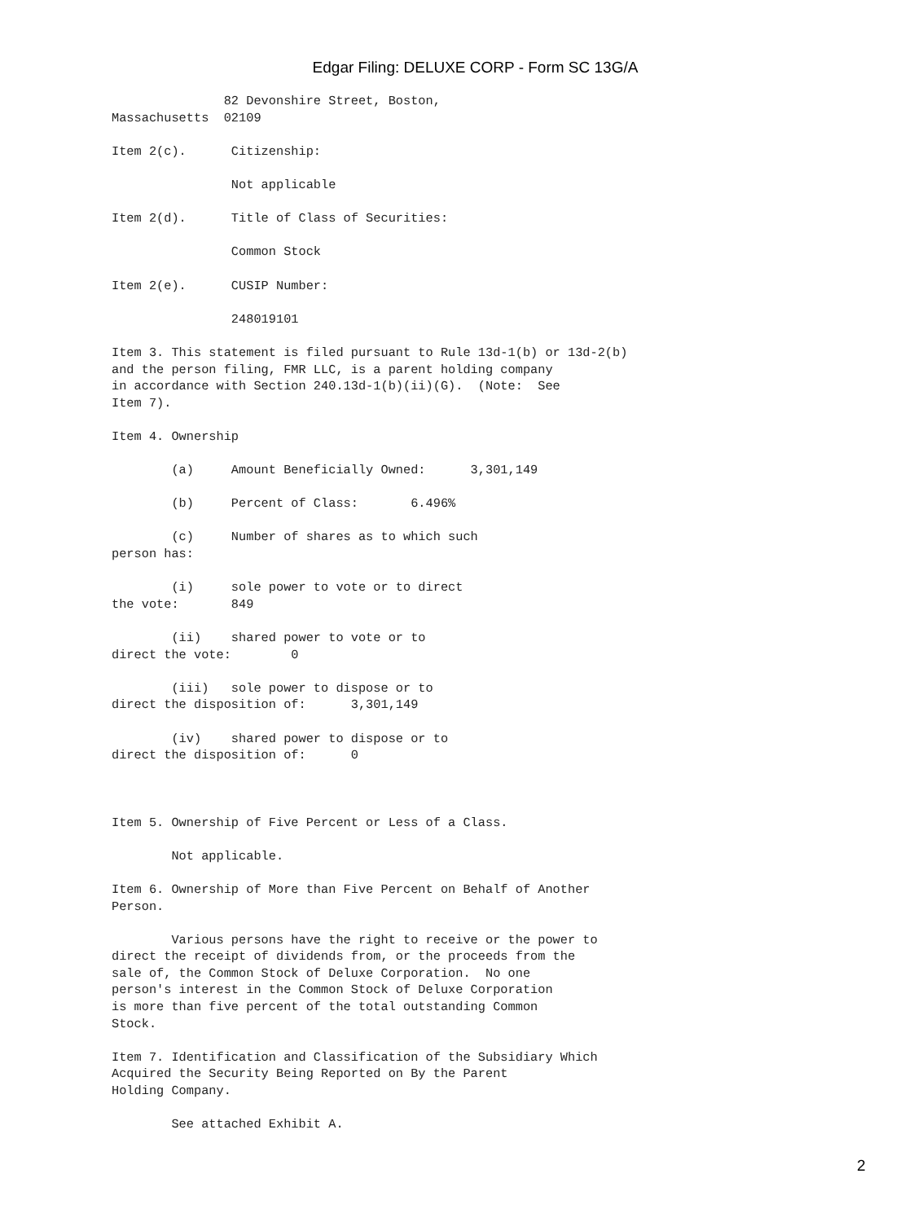Edgar Filing: DELUXE CORP - Form SC 13G/A
               82 Devonshire Street, Boston,
Massachusetts  02109

Item 2(c).      Citizenship:

                Not applicable

Item 2(d).      Title of Class of Securities:

                Common Stock

Item 2(e).      CUSIP Number:

                248019101

Item 3. This statement is filed pursuant to Rule 13d-1(b) or 13d-2(b)
and the person filing, FMR LLC, is a parent holding company
in accordance with Section 240.13d-1(b)(ii)(G).  (Note:  See
Item 7).

Item 4. Ownership

        (a)     Amount Beneficially Owned:      3,301,149

        (b)     Percent of Class:       6.496%

        (c)     Number of shares as to which such
person has:

        (i)     sole power to vote or to direct
the vote:       849

        (ii)    shared power to vote or to
direct the vote:        0

        (iii)   sole power to dispose or to
direct the disposition of:      3,301,149

        (iv)    shared power to dispose or to
direct the disposition of:      0



Item 5. Ownership of Five Percent or Less of a Class.

        Not applicable.

Item 6. Ownership of More than Five Percent on Behalf of Another
Person.

        Various persons have the right to receive or the power to
direct the receipt of dividends from, or the proceeds from the
sale of, the Common Stock of Deluxe Corporation.  No one
person's interest in the Common Stock of Deluxe Corporation
is more than five percent of the total outstanding Common
Stock.

Item 7. Identification and Classification of the Subsidiary Which
Acquired the Security Being Reported on By the Parent
Holding Company.

        See attached Exhibit A.
2